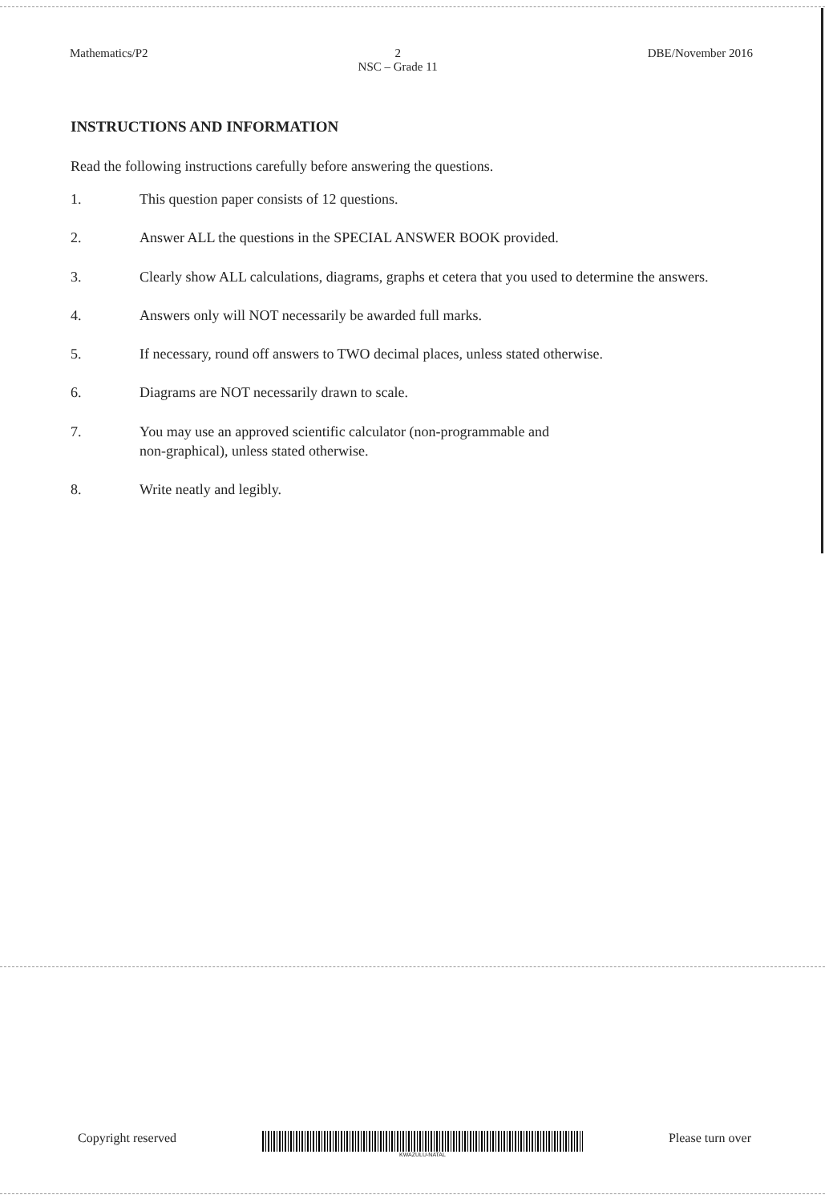Mathematics/P2 2
NSC – Grade 11 DBE/November 2016
INSTRUCTIONS AND INFORMATION
Read the following instructions carefully before answering the questions.
1. This question paper consists of 12 questions.
2. Answer ALL the questions in the SPECIAL ANSWER BOOK provided.
3. Clearly show ALL calculations, diagrams, graphs et cetera that you used to determine the answers.
4. Answers only will NOT necessarily be awarded full marks.
5. If necessary, round off answers to TWO decimal places, unless stated otherwise.
6. Diagrams are NOT necessarily drawn to scale.
7. You may use an approved scientific calculator (non-programmable and
non-graphical), unless stated otherwise.
8. Write neatly and legibly.
Copyright reserved
KWAZULU-NATAL
Please turn over